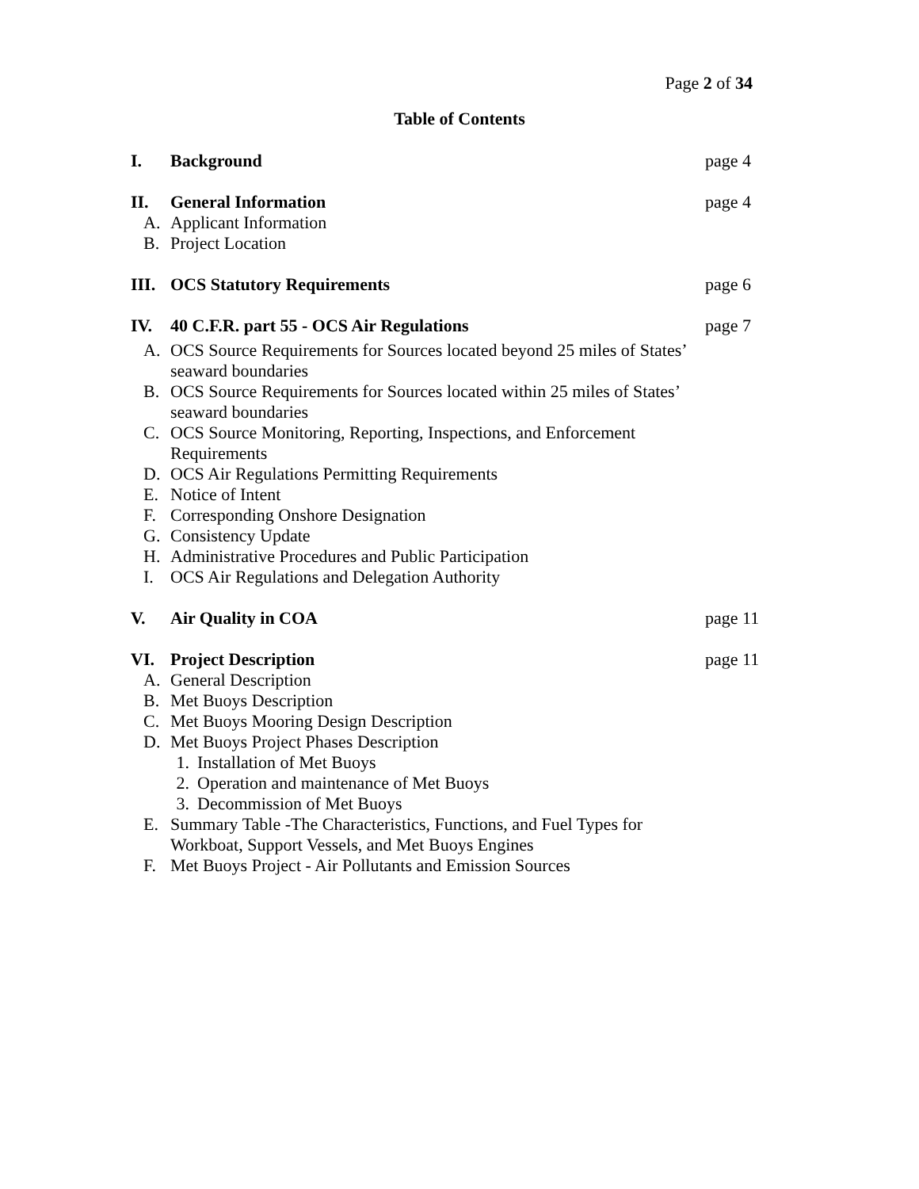Page 2 of 34
Table of Contents
I. Background page 4
II. General Information page 4
A. Applicant Information
B. Project Location
III. OCS Statutory Requirements page 6
IV. 40 C.F.R. part 55 - OCS Air Regulations page 7
A. OCS Source Requirements for Sources located beyond 25 miles of States’ seaward boundaries
B. OCS Source Requirements for Sources located within 25 miles of States’ seaward boundaries
C. OCS Source Monitoring, Reporting, Inspections, and Enforcement Requirements
D. OCS Air Regulations Permitting Requirements
E. Notice of Intent
F. Corresponding Onshore Designation
G. Consistency Update
H. Administrative Procedures and Public Participation
I. OCS Air Regulations and Delegation Authority
V. Air Quality in COA page 11
VI. Project Description page 11
A. General Description
B. Met Buoys Description
C. Met Buoys Mooring Design Description
D. Met Buoys Project Phases Description
1. Installation of Met Buoys
2. Operation and maintenance of Met Buoys
3. Decommission of Met Buoys
E. Summary Table -The Characteristics, Functions, and Fuel Types for Workboat, Support Vessels, and Met Buoys Engines
F. Met Buoys Project - Air Pollutants and Emission Sources